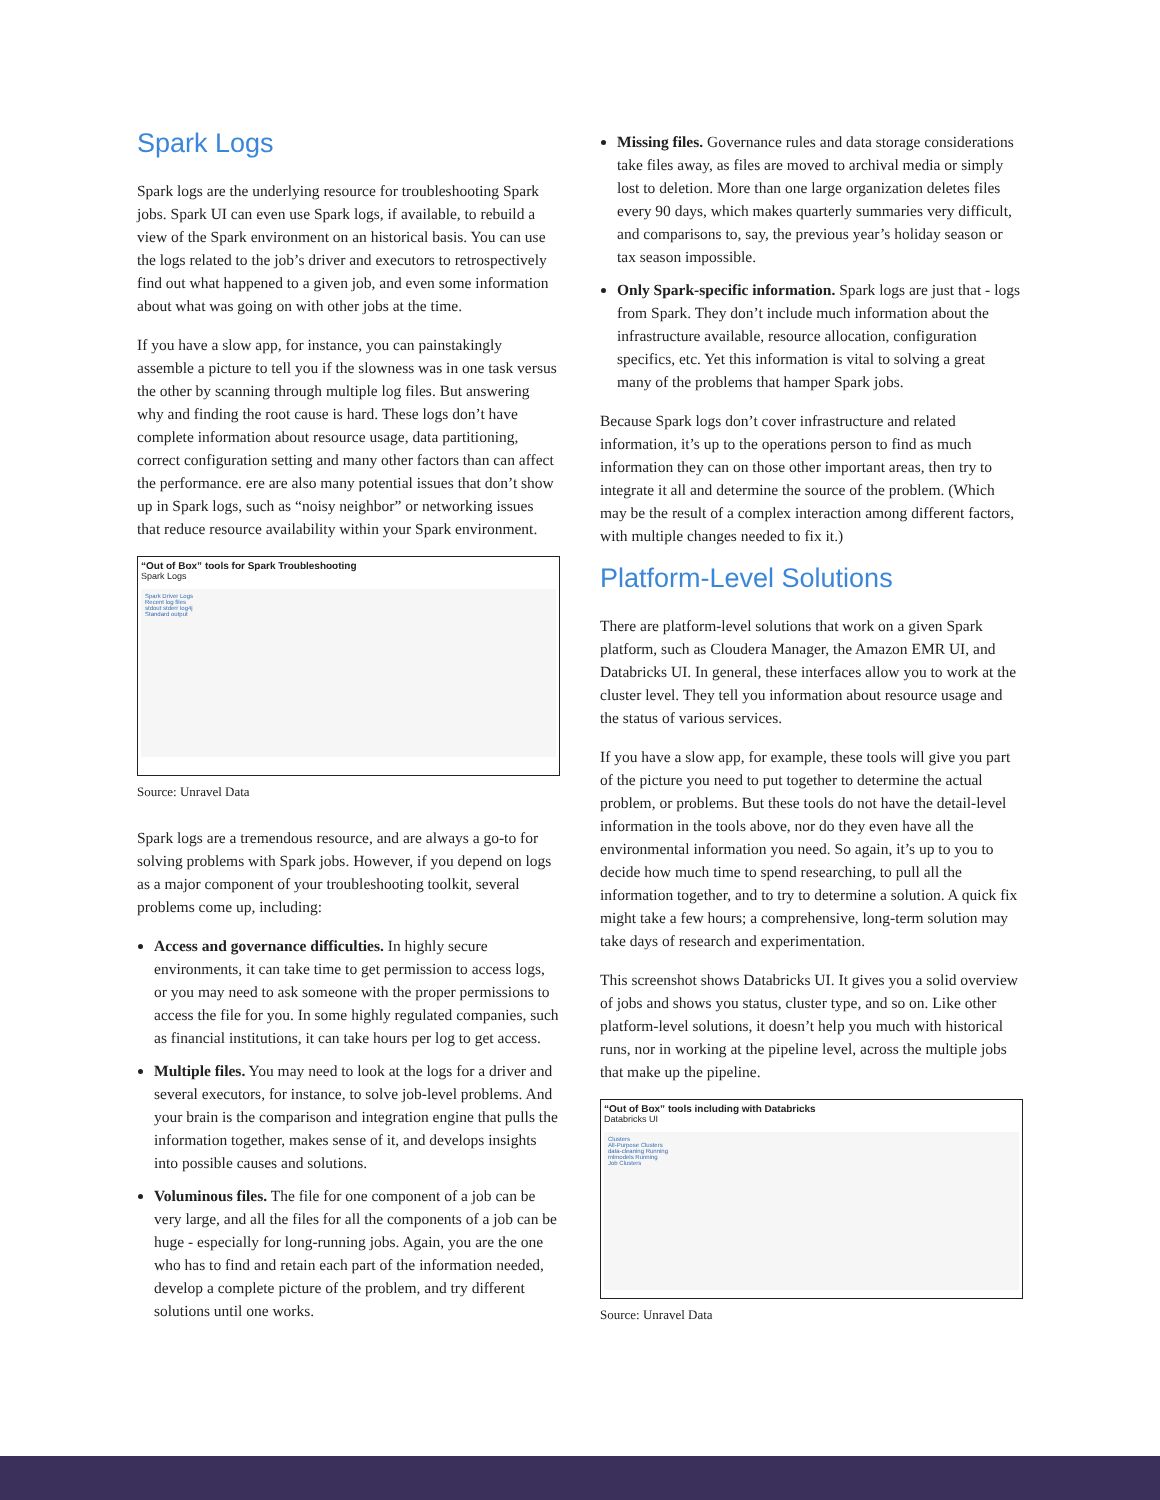Spark Logs
Spark logs are the underlying resource for troubleshooting Spark jobs. Spark UI can even use Spark logs, if available, to rebuild a view of the Spark environment on an historical basis. You can use the logs related to the job’s driver and executors to retrospectively find out what happened to a given job, and even some information about what was going on with other jobs at the time.
If you have a slow app, for instance, you can painstakingly assemble a picture to tell you if the slowness was in one task versus the other by scanning through multiple log files. But answering why and finding the root cause is hard. These logs don’t have complete information about resource usage, data partitioning, correct configuration setting and many other factors than can affect the performance. ere are also many potential issues that don’t show up in Spark logs, such as “noisy neighbor” or networking issues that reduce resource availability within your Spark environment.
“Out of Box” tools for Spark Troubleshooting
Spark Logs
Spark Driver Logs
Recent log files
stdout stderr log4j
Standard output
Source: Unravel Data
Spark logs are a tremendous resource, and are always a go-to for solving problems with Spark jobs. However, if you depend on logs as a major component of your troubleshooting toolkit, several problems come up, including:
Access and governance difficulties. In highly secure environments, it can take time to get permission to access logs, or you may need to ask someone with the proper permissions to access the file for you. In some highly regulated companies, such as financial institutions, it can take hours per log to get access.
Multiple files. You may need to look at the logs for a driver and several executors, for instance, to solve job-level problems. And your brain is the comparison and integration engine that pulls the information together, makes sense of it, and develops insights into possible causes and solutions.
Voluminous files. The file for one component of a job can be very large, and all the files for all the components of a job can be huge - especially for long-running jobs. Again, you are the one who has to find and retain each part of the information needed, develop a complete picture of the problem, and try different solutions until one works.
Missing files. Governance rules and data storage considerations take files away, as files are moved to archival media or simply lost to deletion. More than one large organization deletes files every 90 days, which makes quarterly summaries very difficult, and comparisons to, say, the previous year’s holiday season or tax season impossible.
Only Spark-specific information. Spark logs are just that - logs from Spark. They don’t include much information about the infrastructure available, resource allocation, configuration specifics, etc. Yet this information is vital to solving a great many of the problems that hamper Spark jobs.
Because Spark logs don’t cover infrastructure and related information, it’s up to the operations person to find as much information they can on those other important areas, then try to integrate it all and determine the source of the problem. (Which may be the result of a complex interaction among different factors, with multiple changes needed to fix it.)
Platform-Level Solutions
There are platform-level solutions that work on a given Spark platform, such as Cloudera Manager, the Amazon EMR UI, and Databricks UI. In general, these interfaces allow you to work at the cluster level. They tell you information about resource usage and the status of various services.
If you have a slow app, for example, these tools will give you part of the picture you need to put together to determine the actual problem, or problems. But these tools do not have the detail-level information in the tools above, nor do they even have all the environmental information you need. So again, it’s up to you to decide how much time to spend researching, to pull all the information together, and to try to determine a solution. A quick fix might take a few hours; a comprehensive, long-term solution may take days of research and experimentation.
This screenshot shows Databricks UI. It gives you a solid overview of jobs and shows you status, cluster type, and so on. Like other platform-level solutions, it doesn’t help you much with historical runs, nor in working at the pipeline level, across the multiple jobs that make up the pipeline.
“Out of Box” tools including with Databricks
Databricks UI
Clusters
All-Purpose Clusters
data-cleaning Running
mlmodels Running
Job Clusters
Source: Unravel Data